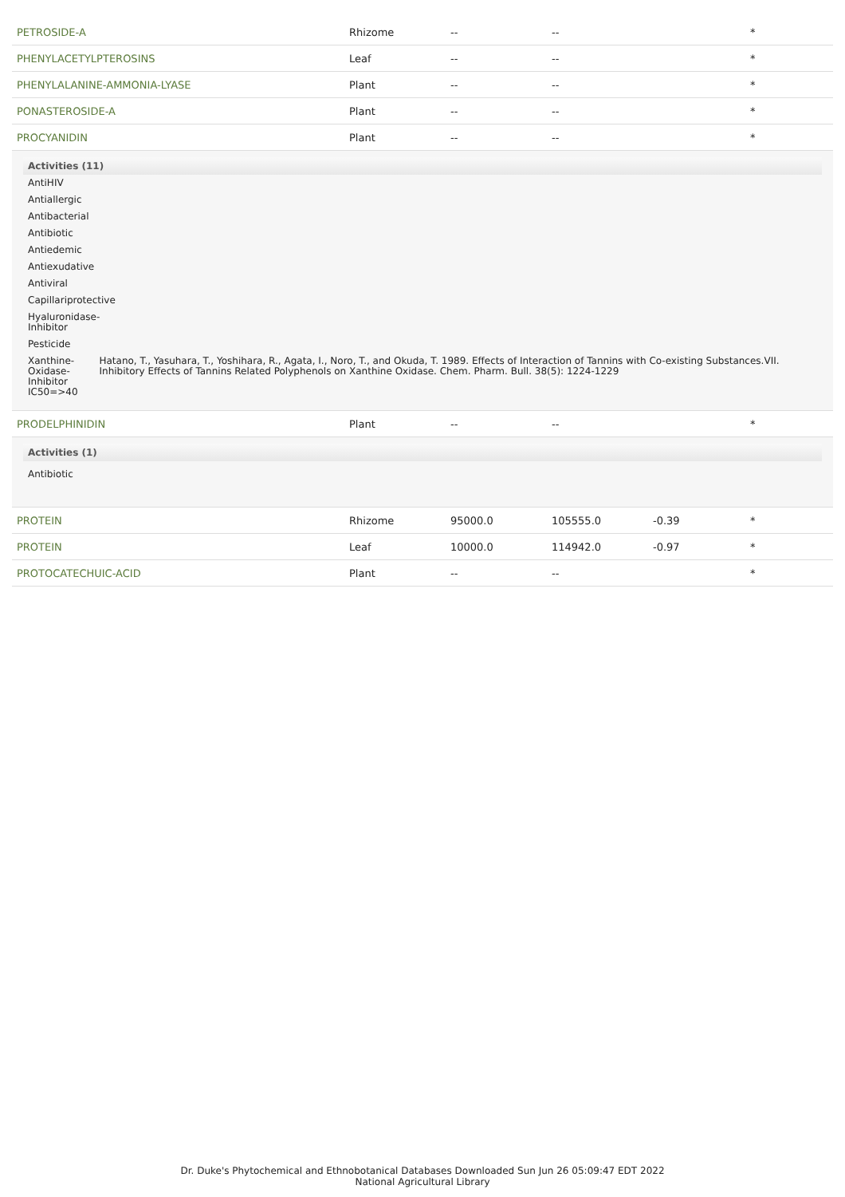| PETROSIDE-A | Rhizome | -- | -- | | * |
| PHENYLACETYLPTEROSINS | Leaf | -- | -- | | * |
| PHENYLALANINE-AMMONIA-LYASE | Plant | -- | -- | | * |
| PONASTEROSIDE-A | Plant | -- | -- | | * |
| PROCYANIDIN | Plant | -- | -- | | * |
| Activities (11) AntiHIV Antiallergic Antibacterial Antibiotic Antiedemic Antiexudative Antiviral Capillariprotective Hyaluronidase- Inhibitor Pesticide Xanthine-Oxidase- Inhibitor IC50=>40 Hatano, T., Yasuhara, T., Yoshihara, R., Agata, I., Noro, T., and Okuda, T. 1989. Effects of Interaction of Tannins with Co-existing Substances.VII. Inhibitory Effects of Tannins Related Polyphenols on Xanthine Oxidase. Chem. Pharm. Bull. 38(5): 1224-1229 | | | | | |
| PRODELPHINIDIN | Plant | -- | -- | | * |
| Activities (1) Antibiotic | | | | | |
| PROTEIN | Rhizome | 95000.0 | 105555.0 | -0.39 | * |
| PROTEIN | Leaf | 10000.0 | 114942.0 | -0.97 | * |
| PROTOCATECHUIC-ACID | Plant | -- | -- | | * |
Dr. Duke's Phytochemical and Ethnobotanical Databases Downloaded Sun Jun 26 05:09:47 EDT 2022
National Agricultural Library